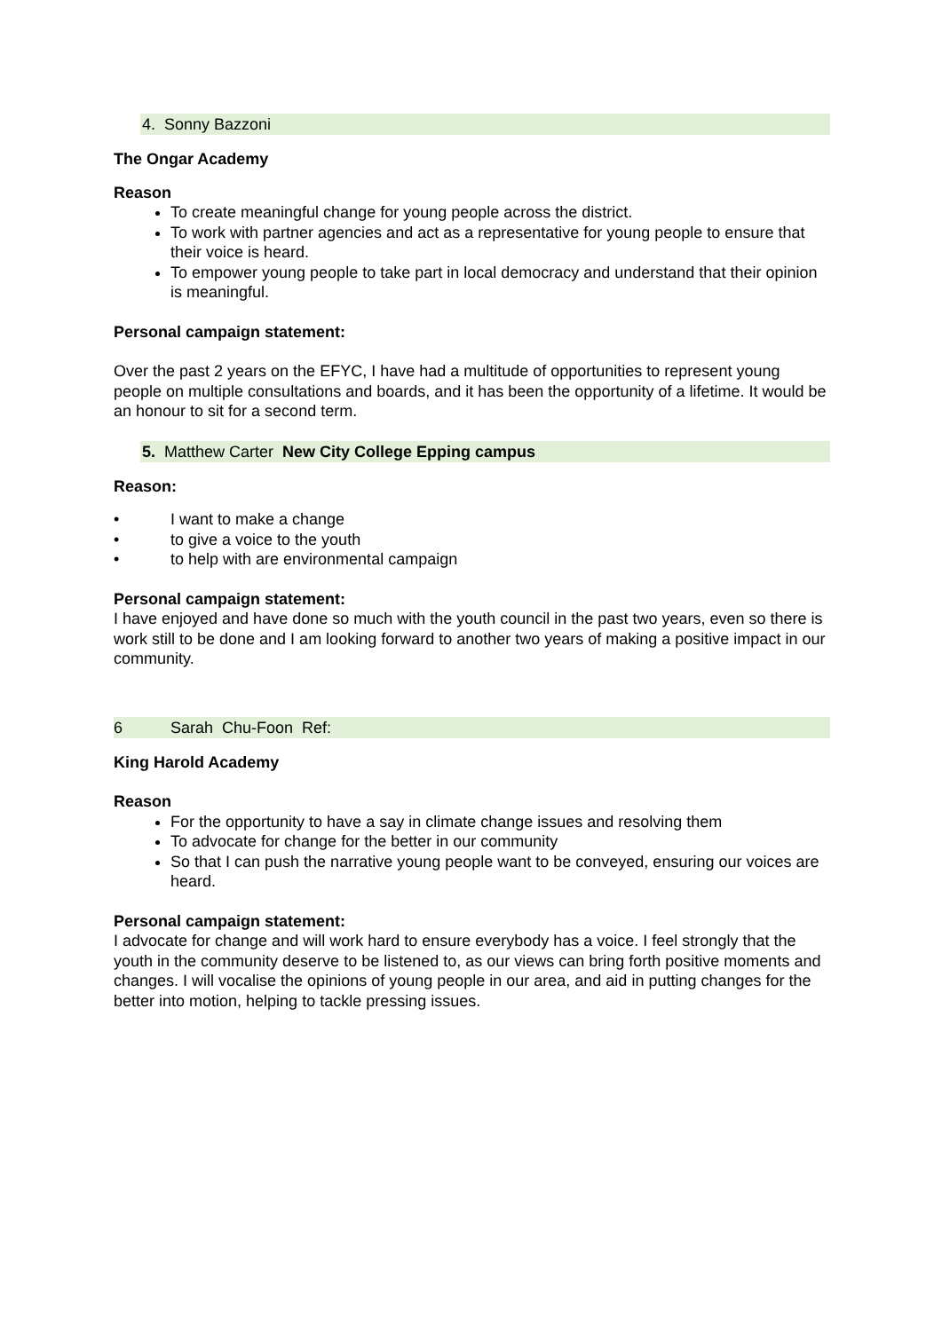4. Sonny Bazzoni
The Ongar Academy
Reason
To create meaningful change for young people across the district.
To work with partner agencies and act as a representative for young people to ensure that their voice is heard.
To empower young people to take part in local democracy and understand that their opinion is meaningful.
Personal campaign statement:
Over the past 2 years on the EFYC, I have had a multitude of opportunities to represent young people on multiple consultations and boards, and it has been the opportunity of a lifetime. It would be an honour to sit for a second term.
5. Matthew Carter New City College Epping campus
Reason:
• I want to make a change
• to give a voice to the youth
• to help with are environmental campaign
Personal campaign statement:
I have enjoyed and have done so much with the youth council in the past two years, even so there is work still to be done and I am looking forward to another two years of making a positive impact in our community.
6 Sarah Chu-Foon Ref:
King Harold Academy
Reason
For the opportunity to have a say in climate change issues and resolving them
To advocate for change for the better in our community
So that I can push the narrative young people want to be conveyed, ensuring our voices are heard.
Personal campaign statement:
I advocate for change and will work hard to ensure everybody has a voice. I feel strongly that the youth in the community deserve to be listened to, as our views can bring forth positive moments and changes. I will vocalise the opinions of young people in our area, and aid in putting changes for the better into motion, helping to tackle pressing issues.